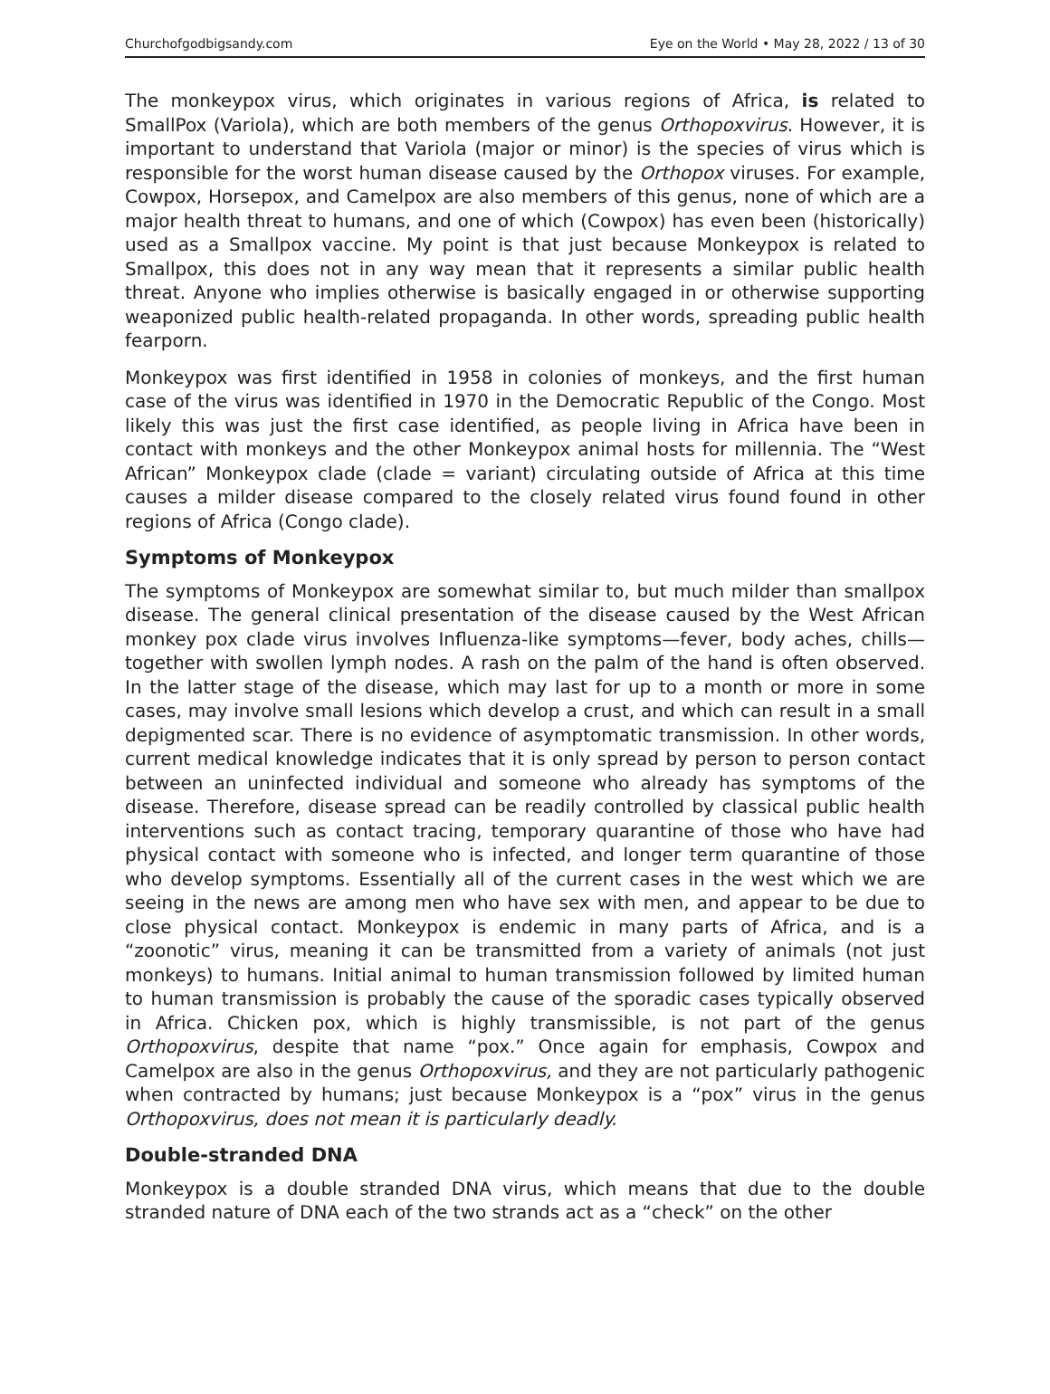Churchofgodbigsandy.com Eye on the World • May 28, 2022 / 13 of 30
The monkeypox virus, which originates in various regions of Africa, is related to SmallPox (Variola), which are both members of the genus Orthopoxvirus. However, it is important to understand that Variola (major or minor) is the species of virus which is responsible for the worst human disease caused by the Orthopox viruses. For example, Cowpox, Horsepox, and Camelpox are also members of this genus, none of which are a major health threat to humans, and one of which (Cowpox) has even been (historically) used as a Smallpox vaccine. My point is that just because Monkeypox is related to Smallpox, this does not in any way mean that it represents a similar public health threat. Anyone who implies otherwise is basically engaged in or otherwise supporting weaponized public health-related propaganda. In other words, spreading public health fearporn.
Monkeypox was first identified in 1958 in colonies of monkeys, and the first human case of the virus was identified in 1970 in the Democratic Republic of the Congo. Most likely this was just the first case identified, as people living in Africa have been in contact with monkeys and the other Monkeypox animal hosts for millennia. The “West African” Monkeypox clade (clade = variant) circulating outside of Africa at this time causes a milder disease compared to the closely related virus found found in other regions of Africa (Congo clade).
Symptoms of Monkeypox
The symptoms of Monkeypox are somewhat similar to, but much milder than smallpox disease. The general clinical presentation of the disease caused by the West African monkey pox clade virus involves Influenza-like symptoms—fever, body aches, chills—together with swollen lymph nodes. A rash on the palm of the hand is often observed. In the latter stage of the disease, which may last for up to a month or more in some cases, may involve small lesions which develop a crust, and which can result in a small depigmented scar. There is no evidence of asymptomatic transmission. In other words, current medical knowledge indicates that it is only spread by person to person contact between an uninfected individual and someone who already has symptoms of the disease. Therefore, disease spread can be readily controlled by classical public health interventions such as contact tracing, temporary quarantine of those who have had physical contact with someone who is infected, and longer term quarantine of those who develop symptoms. Essentially all of the current cases in the west which we are seeing in the news are among men who have sex with men, and appear to be due to close physical contact. Monkeypox is endemic in many parts of Africa, and is a “zoonotic” virus, meaning it can be transmitted from a variety of animals (not just monkeys) to humans. Initial animal to human transmission followed by limited human to human transmission is probably the cause of the sporadic cases typically observed in Africa. Chicken pox, which is highly transmissible, is not part of the genus Orthopoxvirus, despite that name “pox.” Once again for emphasis, Cowpox and Camelpox are also in the genus Orthopoxvirus, and they are not particularly pathogenic when contracted by humans; just because Monkeypox is a “pox” virus in the genus Orthopoxvirus, does not mean it is particularly deadly.
Double-stranded DNA
Monkeypox is a double stranded DNA virus, which means that due to the double stranded nature of DNA each of the two strands act as a “check” on the other